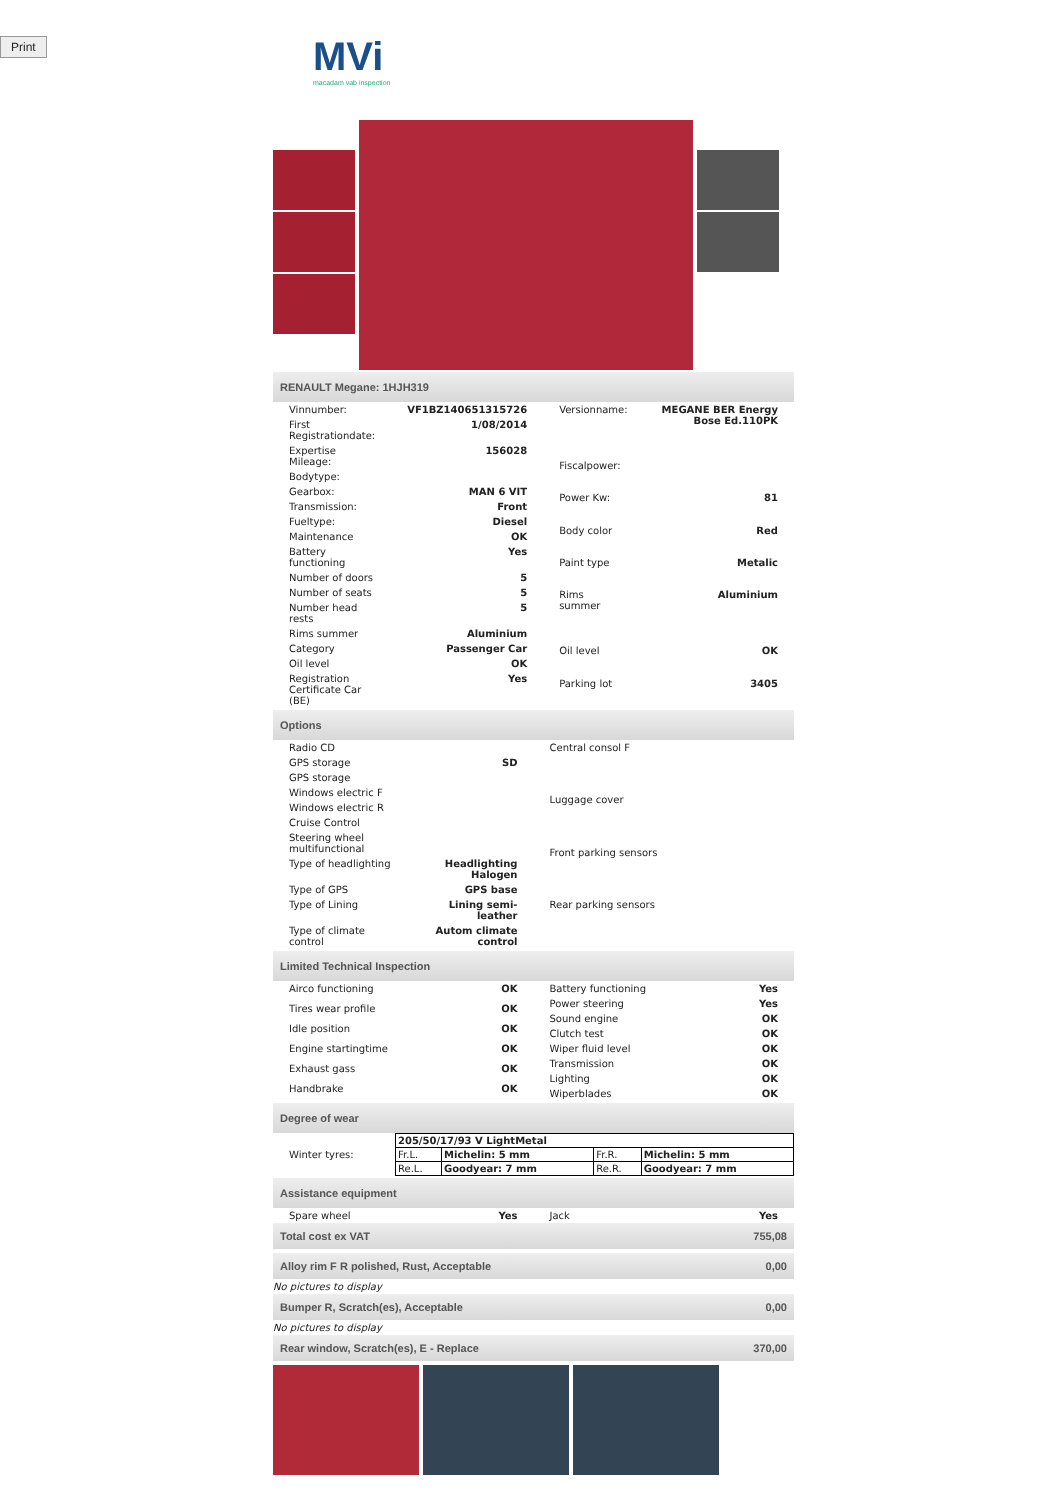Print
MVi
macadam vab inspection
RENAULT Megane: 1HJH319
| Vinnumber: | VF1BZ140651315726 |
| First Registrationdate: | 1/08/2014 |
| Expertise Mileage: | 156028 |
| Bodytype: | |
| Gearbox: | MAN 6 VIT |
| Transmission: | Front |
| Fueltype: | Diesel |
| Maintenance | OK |
| Battery functioning | Yes |
| Number of doors | 5 |
| Number of seats | 5 |
| Number head rests | 5 |
| Rims summer | Aluminium |
| Category | Passenger Car |
| Oil level | OK |
| Registration Certificate Car (BE) | Yes |
| Versionname: | MEGANE BER Energy Bose Ed.110PK |
| Fiscalpower: | |
| Power Kw: | 81 |
| Body color | Red |
| Paint type | Metalic |
| Rims summer | Aluminium |
| Oil level | OK |
| Parking lot | 3405 |
Options
| Radio CD | |
| GPS storage | SD |
| GPS storage | |
| Windows electric F | |
| Windows electric R | |
| Cruise Control | |
| Steering wheel multifunctional | |
| Type of headlighting | Headlighting Halogen |
| Type of GPS | GPS base |
| Type of Lining | Lining semi-leather |
| Type of climate control | Autom climate control |
| Central consol F |
| Luggage cover |
| Front parking sensors |
| Rear parking sensors |
Limited Technical Inspection
| Airco functioning | OK |
| Tires wear profile | OK |
| Idle position | OK |
| Engine startingtime | OK |
| Exhaust gass | OK |
| Handbrake | OK |
| Battery functioning | Yes |
| Power steering | Yes |
| Sound engine | OK |
| Clutch test | OK |
| Wiper fluid level | OK |
| Transmission | OK |
| Lighting | OK |
| Wiperblades | OK |
Degree of wear
| Winter tyres: | / 205/50/17/93 V LightMetal / / / / / Fr.L. / Michelin: 5 mm / Fr.R. / Michelin: 5 mm / / Re.L. / Goodyear: 7 mm / Re.R. / Goodyear: 7 mm / |
Assistance equipment
| Spare wheel | Yes |
| Jack | Yes |
| Total cost ex VAT | 755,08 |
| Alloy rim F R polished, Rust, Acceptable | 0,00 |
No pictures to display
| Bumper R, Scratch(es), Acceptable | 0,00 |
No pictures to display
| Rear window, Scratch(es), E - Replace | 370,00 |